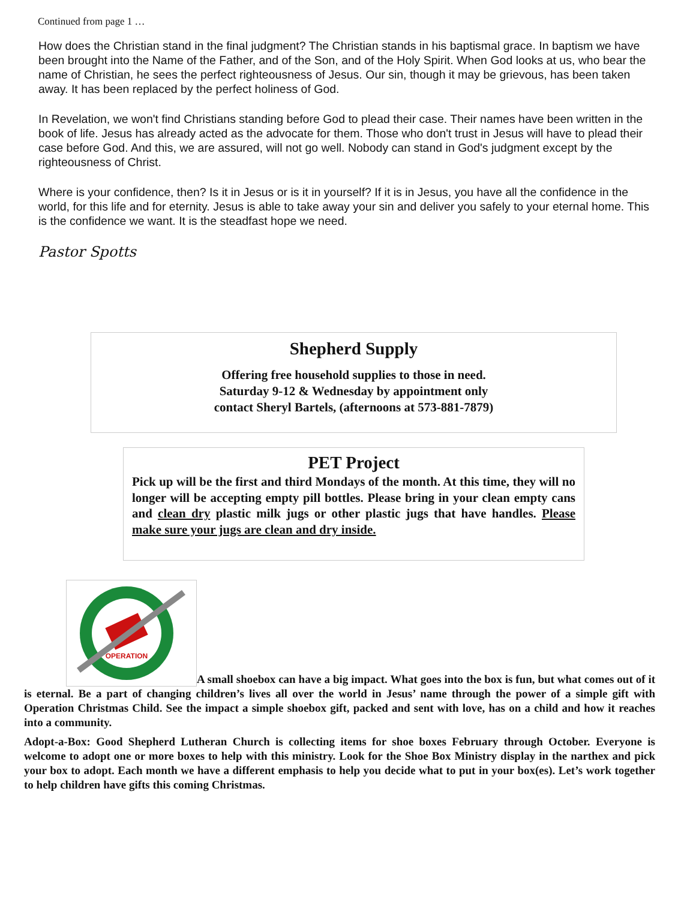Continued from page 1 …
How does the Christian stand in the final judgment? The Christian stands in his baptismal grace. In baptism we have been brought into the Name of the Father, and of the Son, and of the Holy Spirit. When God looks at us, who bear the name of Christian, he sees the perfect righteousness of Jesus. Our sin, though it may be grievous, has been taken away. It has been replaced by the perfect holiness of God.
In Revelation, we won't find Christians standing before God to plead their case. Their names have been written in the book of life. Jesus has already acted as the advocate for them. Those who don't trust in Jesus will have to plead their case before God. And this, we are assured, will not go well. Nobody can stand in God's judgment except by the righteousness of Christ.
Where is your confidence, then? Is it in Jesus or is it in yourself? If it is in Jesus, you have all the confidence in the world, for this life and for eternity. Jesus is able to take away your sin and deliver you safely to your eternal home. This is the confidence we want. It is the steadfast hope we need.
Pastor Spotts
Shepherd Supply
Offering free household supplies to those in need.
Saturday 9-12 & Wednesday by appointment only
contact Sheryl Bartels, (afternoons at 573-881-7879)
PET Project
Pick up will be the first and third Mondays of the month. At this time, they will no longer will be accepting empty pill bottles. Please bring in your clean empty cans and clean dry plastic milk jugs or other plastic jugs that have handles. Please make sure your jugs are clean and dry inside.
OPERATION
A small shoebox can have a big impact. What goes into the box is fun, but what comes out of it is eternal. Be a part of changing children’s lives all over the world in Jesus’ name through the power of a simple gift with Operation Christmas Child. See the impact a simple shoebox gift, packed and sent with love, has on a child and how it reaches into a community.
Adopt-a-Box: Good Shepherd Lutheran Church is collecting items for shoe boxes February through October. Everyone is welcome to adopt one or more boxes to help with this ministry. Look for the Shoe Box Ministry display in the narthex and pick your box to adopt. Each month we have a different emphasis to help you decide what to put in your box(es). Let’s work together to help children have gifts this coming Christmas.